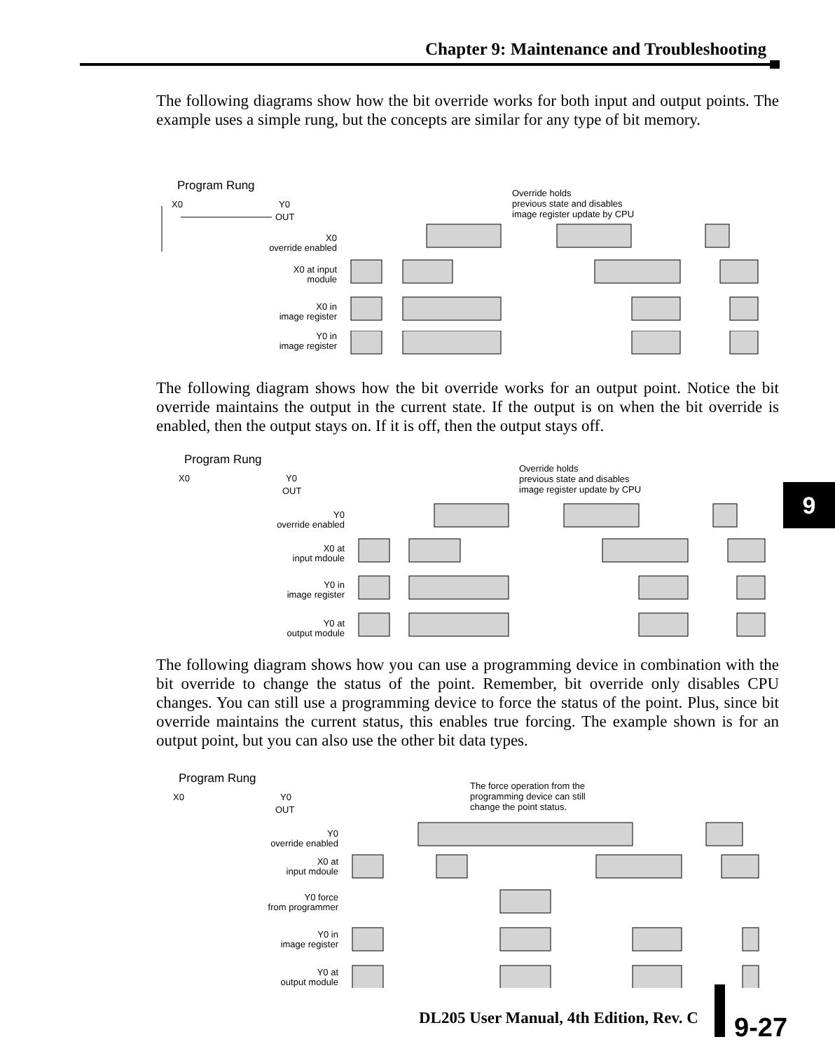Chapter 9: Maintenance and Troubleshooting
The following diagrams show how the bit override works for both input and output points. The example uses a simple rung, but the concepts are similar for any type of bit memory.
Program Rung
X0
Y0
OUT
Override holds
previous state and disables
image register update by CPU
X0
override enabled
X0 at input
module
X0 in
image register
Y0 in
image register
The following diagram shows how the bit override works for an output point. Notice the bit override maintains the output in the current state. If the output is on when the bit override is enabled, then the output stays on. If it is off, then the output stays off.
Program Rung
X0
Y0
OUT
Override holds
previous state and disables
image register update by CPU
Y0
override enabled
X0 at
input mdoule
Y0 in
image register
Y0 at
output module
The following diagram shows how you can use a programming device in combination with the bit override to change the status of the point. Remember, bit override only disables CPU changes. You can still use a programming device to force the status of the point. Plus, since bit override maintains the current status, this enables true forcing. The example shown is for an output point, but you can also use the other bit data types.
Program Rung
X0
Y0
OUT
The force operation from the
programming device can still
change the point status.
Y0
override enabled
X0 at
input mdoule
Y0 force
from programmer
Y0 in
image register
Y0 at
output module
9
DL205 User Manual, 4th Edition, Rev. C
9-27